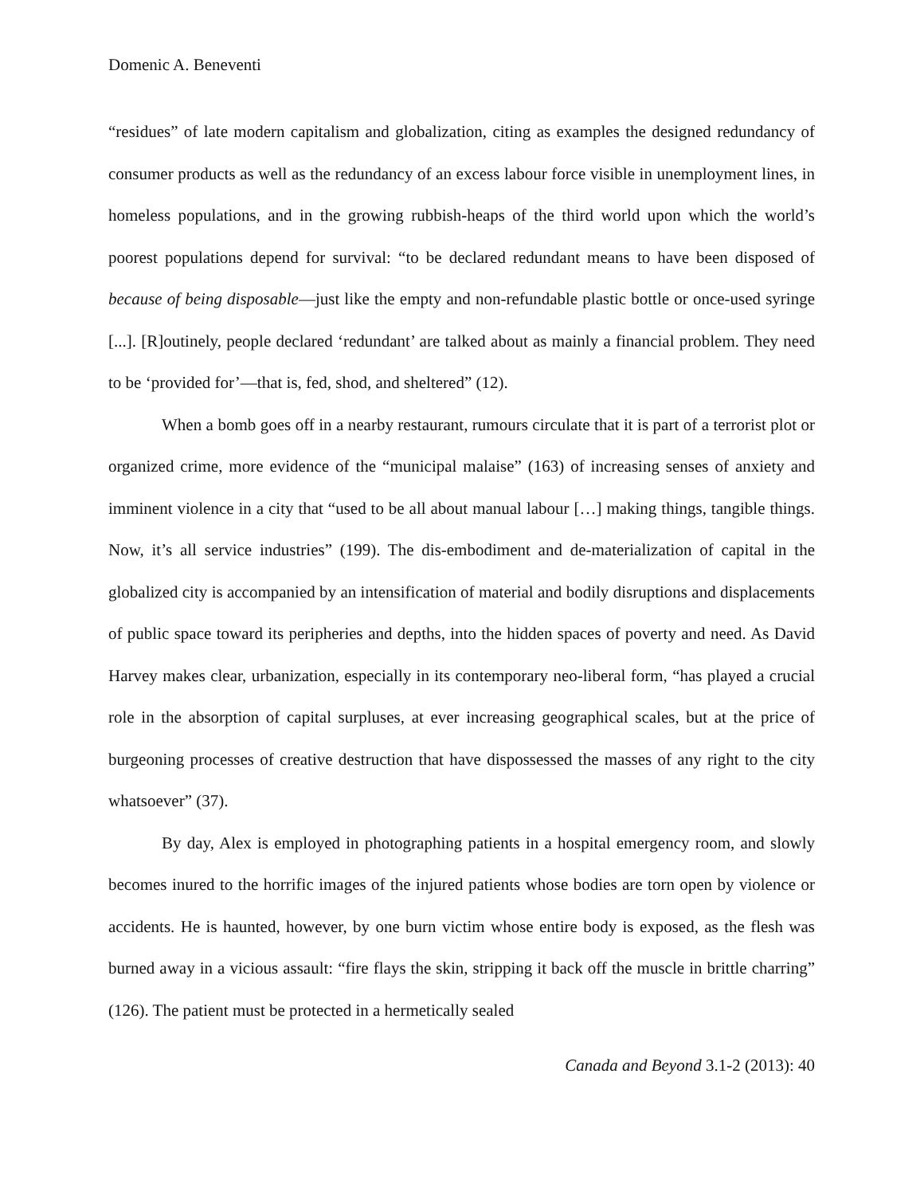Domenic A. Beneventi
“residues” of late modern capitalism and globalization, citing as examples the designed redundancy of consumer products as well as the redundancy of an excess labour force visible in unemployment lines, in homeless populations, and in the growing rubbish-heaps of the third world upon which the world’s poorest populations depend for survival: “to be declared redundant means to have been disposed of because of being disposable—just like the empty and non-refundable plastic bottle or once-used syringe [...]. [R]outinely, people declared ‘redundant’ are talked about as mainly a financial problem. They need to be ‘provided for’—that is, fed, shod, and sheltered” (12).
When a bomb goes off in a nearby restaurant, rumours circulate that it is part of a terrorist plot or organized crime, more evidence of the “municipal malaise” (163) of increasing senses of anxiety and imminent violence in a city that “used to be all about manual labour […] making things, tangible things. Now, it’s all service industries” (199). The dis-embodiment and de-materialization of capital in the globalized city is accompanied by an intensification of material and bodily disruptions and displacements of public space toward its peripheries and depths, into the hidden spaces of poverty and need. As David Harvey makes clear, urbanization, especially in its contemporary neo-liberal form, “has played a crucial role in the absorption of capital surpluses, at ever increasing geographical scales, but at the price of burgeoning processes of creative destruction that have dispossessed the masses of any right to the city whatsoever” (37).
By day, Alex is employed in photographing patients in a hospital emergency room, and slowly becomes inured to the horrific images of the injured patients whose bodies are torn open by violence or accidents. He is haunted, however, by one burn victim whose entire body is exposed, as the flesh was burned away in a vicious assault: “fire flays the skin, stripping it back off the muscle in brittle charring” (126). The patient must be protected in a hermetically sealed
Canada and Beyond 3.1-2 (2013): 40